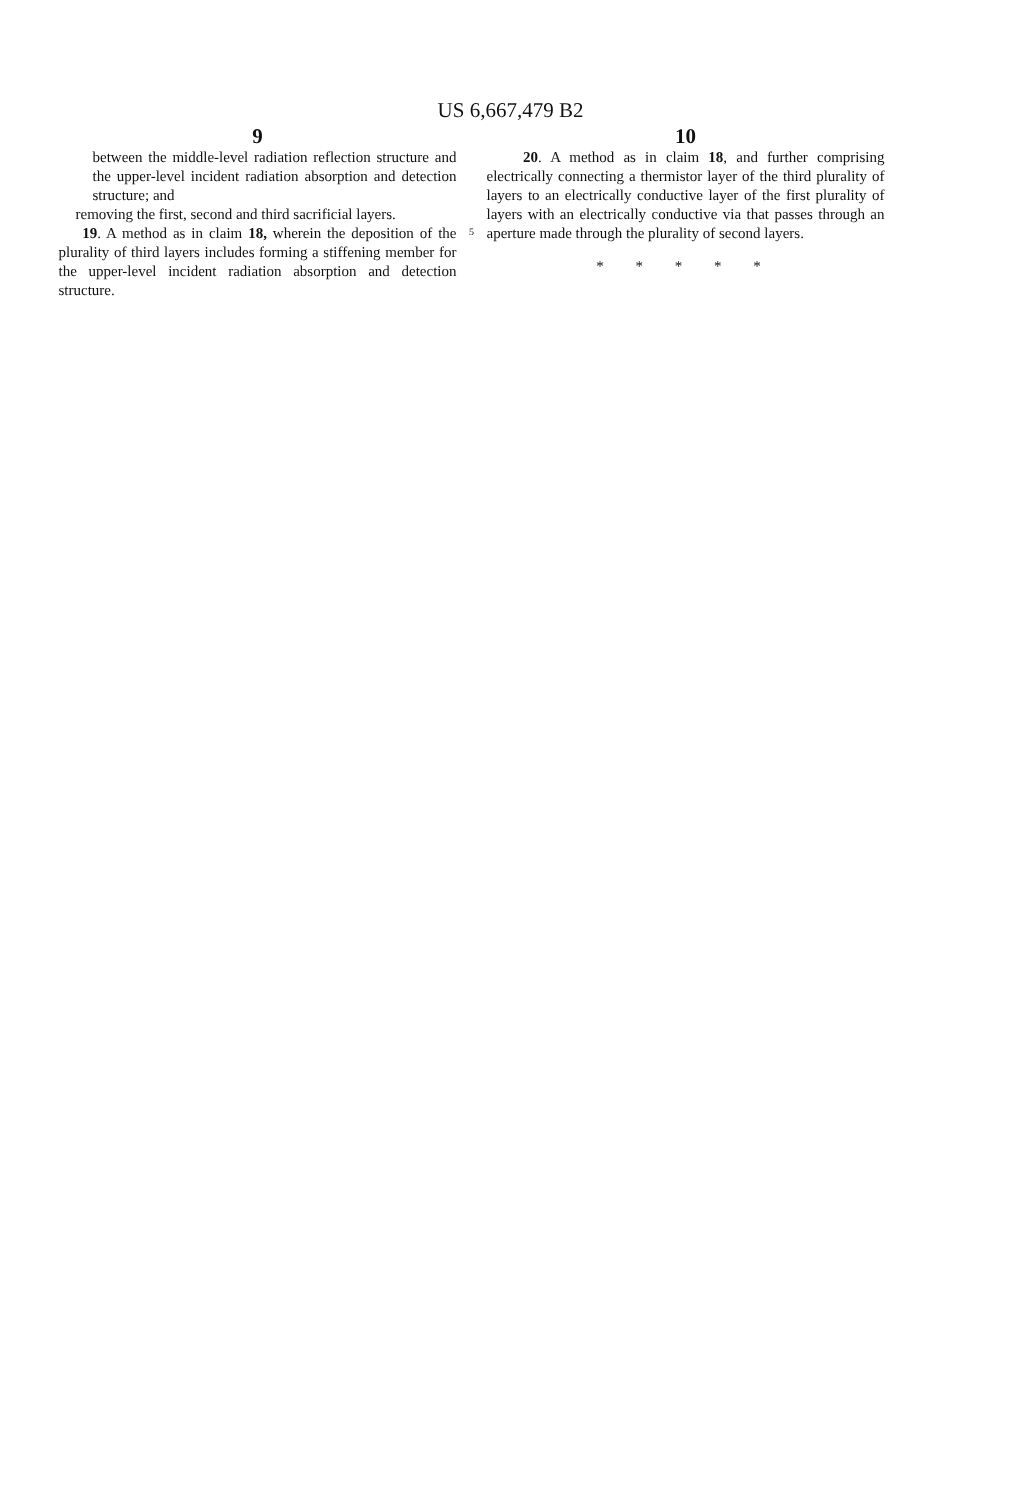US 6,667,479 B2
9
between the middle-level radiation reflection structure and the upper-level incident radiation absorption and detection structure; and
removing the first, second and third sacrificial layers.
19. A method as in claim 18, wherein the deposition of the plurality of third layers includes forming a stiffening member for the upper-level incident radiation absorption and detection structure.
5
10
20. A method as in claim 18, and further comprising electrically connecting a thermistor layer of the third plurality of layers to an electrically conductive layer of the first plurality of layers with an electrically conductive via that passes through an aperture made through the plurality of second layers.
* * * * *